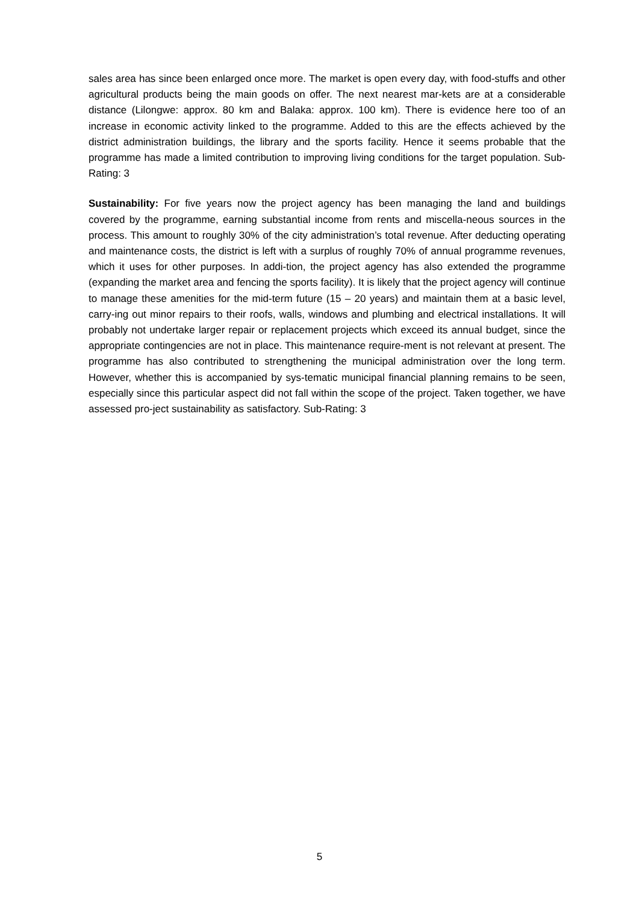sales area has since been enlarged once more. The market is open every day, with food-stuffs and other agricultural products being the main goods on offer. The next nearest mar-kets are at a considerable distance (Lilongwe: approx. 80 km and Balaka: approx. 100 km). There is evidence here too of an increase in economic activity linked to the programme. Added to this are the effects achieved by the district administration buildings, the library and the sports facility. Hence it seems probable that the programme has made a limited contribution to improving living conditions for the target population. Sub-Rating: 3
Sustainability: For five years now the project agency has been managing the land and buildings covered by the programme, earning substantial income from rents and miscella-neous sources in the process. This amount to roughly 30% of the city administration’s total revenue. After deducting operating and maintenance costs, the district is left with a surplus of roughly 70% of annual programme revenues, which it uses for other purposes. In addi-tion, the project agency has also extended the programme (expanding the market area and fencing the sports facility). It is likely that the project agency will continue to manage these amenities for the mid-term future (15 – 20 years) and maintain them at a basic level, carry-ing out minor repairs to their roofs, walls, windows and plumbing and electrical installations. It will probably not undertake larger repair or replacement projects which exceed its annual budget, since the appropriate contingencies are not in place. This maintenance require-ment is not relevant at present. The programme has also contributed to strengthening the municipal administration over the long term. However, whether this is accompanied by sys-tematic municipal financial planning remains to be seen, especially since this particular aspect did not fall within the scope of the project. Taken together, we have assessed pro-ject sustainability as satisfactory. Sub-Rating: 3
5